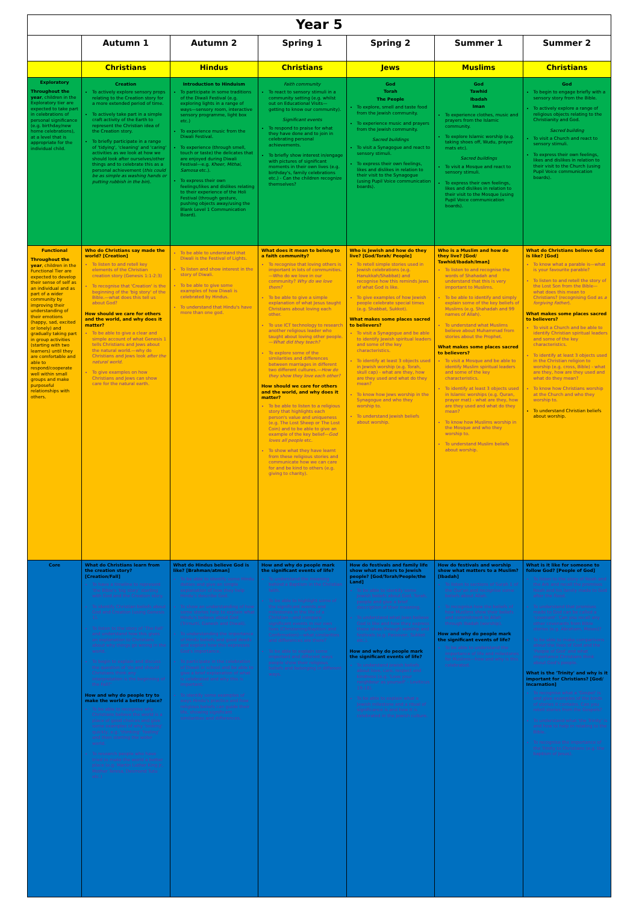| Year 5 | | | | | | |
| --- | --- | --- | --- | --- | --- | --- |
| | Autumn 1 | Autumn 2 | Spring 1 | Spring 2 | Summer 1 | Summer 2 |
| | Christians | Hindus | Christians | Jews | Muslims | Christians |
| Exploratory Throughout the year , children in the Exploratory tier are expected to take part in celebrations of personal significance (e.g. birthday/new home celebrations), at a level that is appropriate for the individual child. | Creation To actively explore sensory props relating to the Creation story for a more extended period of time. To actively take part in a simple craft activity of the Earth to represent the Christian idea of the Creation story. To briefly participate in a range of 'tidying', 'cleaning' and 'caring' activities as we look at how we should look after ourselves/other things and to celebrate this as a personal achievement ( this could be as simple as washing hands or putting rubbish in the bin ). | Introduction to Hinduism To participate in some traditions of the Diwali Festival (e.g. exploring lights in a range of ways—sensory room, interactive sensory programme, light box etc.) To experience music from the Diwali Festival. To experience (through smell, touch or taste) the delicates that are enjoyed during Diwali Festival—e.g. Kheer, Mithai, Samosa etc.). To express their own feelings/likes and dislikes relating to their experience of the Holi Festival (through gesture, pushing objects away/using the Blank Level 1 Communication Board). | Faith community To react to sensory stimuli in a community setting (e.g. whilst out on Educational Visits—getting to know our community). Significant events To respond to praise for what they have done and to join in celebrating personal achievements. To briefly show interest in/engage with pictures of significant moments in their own lives (e.g. birthday's, family celebrations etc.) - Can the children recognize themselves? | God Torah The People To explore, smell and taste food from the Jewish community. To experience music and prayers from the Jewish community. Sacred buildings To visit a Synagogue and react to sensory stimuli. To express their own feelings, likes and dislikes in relation to their visit to the Synagogue (using Pupil Voice communication boards). | God Tawhid Ibadah Iman To experience clothes, music and prayers from the Islamic community. To explore Islamic worship (e.g. taking shoes off, Wudu, prayer mats etc). Sacred buildings To visit a Mosque and react to sensory stimuli. To express their own feelings, likes and dislikes in relation to their visit to the Mosque (using Pupil Voice communication boards). | God To begin to engage briefly with a sensory story from the Bible. To actively explore a range of religious objects relating to the Christianity and God. Sacred building To visit a Church and react to sensory stimuli. To express their own feelings, likes and dislikes in relation to their visit to the Church (using Pupil Voice communication boards). |
| Functional Throughout the year , children in the Functional Tier are expected to develop their sense of self as an individual and as part of a wider community by improving their understanding of their emotions (happy, sad, excited or lonely) and gradually taking part in group activities (starting with two learners) until they are comfortable and able to respond/cooperate well within small groups and make purposeful relationships with others. | Who do Christians say made the world? [Creation] To listen to and retell key elements of the Christian creation story (Genesis 1:1-2:3) To recognise that 'Creation' is the beginning of the 'big story' of the Bible.—what does this tell us about God? How should we care for others and the world, and why does it matter? To be able to give a clear and simple account of what Genesis 1 tells Christians and Jews about the natural world.—why do Christians and Jews look after the natural world. To give examples on how Christians and Jews can show care for the natural earth. | To be able to understand that Diwali is the Festival of Lights. To listen and show interest in the story of Diwali. To be able to give some examples of how Diwali is celebrated by Hindus. To understand that Hindu's have more than one god. | What does it mean to belong to a faith community? To recognise that loving others is important in lots of communities.—Who do we love in our community? Why do we love them? To be able to give a simple explanation of what Jesus taught Christians about loving each other. To use ICT technology to research another religious leader who taught about loving other people.— What did they teach? To explore some of the similarities and differences between marriages in different two different cultures.— How do they show they love each other? How should we care for others and the world, and why does it matter? To be able to listen to a religious story that highlights each person's value and uniqueness (e.g. The Lost Sheep or The Lost Coin) and to be able to give an example of the key belief— God loves all people etc. To show what they have learnt from these religious stories and communicate how we can care for and be kind to others (e.g. giving to charity). | Who is Jewish and how do they live? [God/Torah/ People] To retell simple stories used in Jewish celebrations (e.g. Hanukkah/Shabbat) and recognise how this reminds Jews of what God is like. To give examples of how Jewish people celebrate special times (e.g. Shabbat, Sukkot). What makes some places sacred to believers? To visit a Synagogue and be able to identify Jewish spiritual leaders and some of the key characteristics. To identify at least 3 objects used in Jewish worship (e.g. Torah, skull cap) - what are they, how are they used and what do they mean? To know how Jews worship in the Synagogue and who they worship to. To understand Jewish beliefs about worship. | Who is a Muslim and how do they live? [God/ Tawhid/Ibadah/Iman] To listen to and recognise the words of Shahadah and understand that this is very important to Muslims. To be able to identify and simply explain some of the key beliefs of Muslims (e.g. Shahadah and 99 names of Allah). To understand what Muslims believe about Muhammad from stories about the Prophet. What makes some places sacred to believers? To visit a Mosque and be able to identify Muslim spiritual leaders and some of the key characteristics. To identify at least 3 objects used in Islamic worships (e.g. Quran, prayer mat) - what are they, how are they used and what do they mean? To know how Muslims worship in the Mosque and who they worship to. To understand Muslim beliefs about worship. | What do Christians believe God is like? [God] To know what a parable is—what is your favourite parable? To listen to and retell the story of the Lost Son from the Bible—what does this mean to Christians? (recognising God as a forgiving Father ). What makes some places sacred to believers? To visit a Church and be able to identify Christian spiritual leaders and some of the key characteristics. To identify at least 3 objects used in the Christian religion to worship (e.g. cross, Bible) - what are they, how are they used and what do they mean? To know how Christians worship at the Church and who they worship to. To understand Christian beliefs about worship. |
| Core | What do Christians learn from the creation story? [Creation/Fall] To have a timeline to represent 'the Bible's 'big story' starting with God and the Creation story. To identify Christian beliefs about God and Creation (using Genesis 1). To listen to the story of 'The Fall' and understand how this gives an explanation to Christians about why things go wrong in the world. To begin to explain and discuss the question of 'do and should Christians think any interpretation is the beginning of the Fall?' How and why do people try to make the world a better place? To be able to recognise why Christians believe the world is a place of good choices and give some examples of why 'looking' quickly, e.g. 'thinking' 'feeling' and then starting the wider world. To research people who have tried to make the world a better place (e.g. Martin Luther King Jr, Mother Teresa, Desmond Tutu etc.) | What do Hindus believe God is like? [Brahman/atman] To be able to identify some Hindu deities and give an simple explanation of how they help Hindu's describe God. To show an understanding of how some stories help to explain what Hindu's believe about God (Trimurti, Ganesh and Diwali). To understanding the importance of Hindu beliefs and good deeds and explore how this expresses God's importance. To participate in the celebration of Diwali in school and be able to give a brief explanation of what is celebrated and why this is important. To identify some examples of ways Hindu's practice and how religious beliefs can guide their life, showing significant similarities and differences. | How and why do people mark the significant events of life? To understand the meaning behind a Baptism in the Christian faith. To be able to highlight some of the significant events and milestones in the life of a Christian—and compare significant events in our own lives (Christening/Baptism and Confirmation)—what similarities and differences are there? To be able to explain some important and different ways people show their religious beliefs and belonging in different ways. | How do festivals and family life show what matters to Jewish people? [God/Torah/People/the Land] To be able to identify some Jewish beliefs about God, Torah, people and give a brief description of their meaning. To understand what Jews believe God is like and how they express these ideas through worship and festivals (e.g. Passover, Sukkot etc.). How and why do people mark the significant events of life? To understand Jewish beliefs about love, care, respect and kindness (e.g. 'Love your neighbour as yourself' - Leviticus 19:18). To be able to explain what a Jewish milestone and a ritual of significance is and how it is celebrated in the Jewish culture. | How do festivals and worship show what matters to a Muslim? [Ibadah] To listen to sections of Surah 1 of the Qur'an and recognise some beliefs about Allah. To recognise how the beliefs of how Muslims show their beliefs and commitment to Allah through Ibadah (worship). How and why do people mark the significant events of life? To be able to understand the importance of life and milestones for Muslims—how and why is this celebrated. | What is it like for someone to follow God? [People of God] To listen to the story of Noah and the Ark and recall the promises Noah and his family made to God after the flood. To understand that promises made to God can be called a 'covenant'. Can you recall any other covenants from Bible stories (e.g. Abraham, Moses)? To be able to make comparisons about the lives of God and the 'People of God' and what importance Christians think about God's people. What is the 'Trinity' and why is it important for Christians? [God/ Incarnation] To recognise what a 'Gospel' is and give examples of the kinds of stories it contains. Can you retell stories from the Gospels? To understand what 'the Trinity' is and how to help in relating to the Bible. To recognise the importance of the Trinity to Christians (e.g. the baptism of Jesus). |